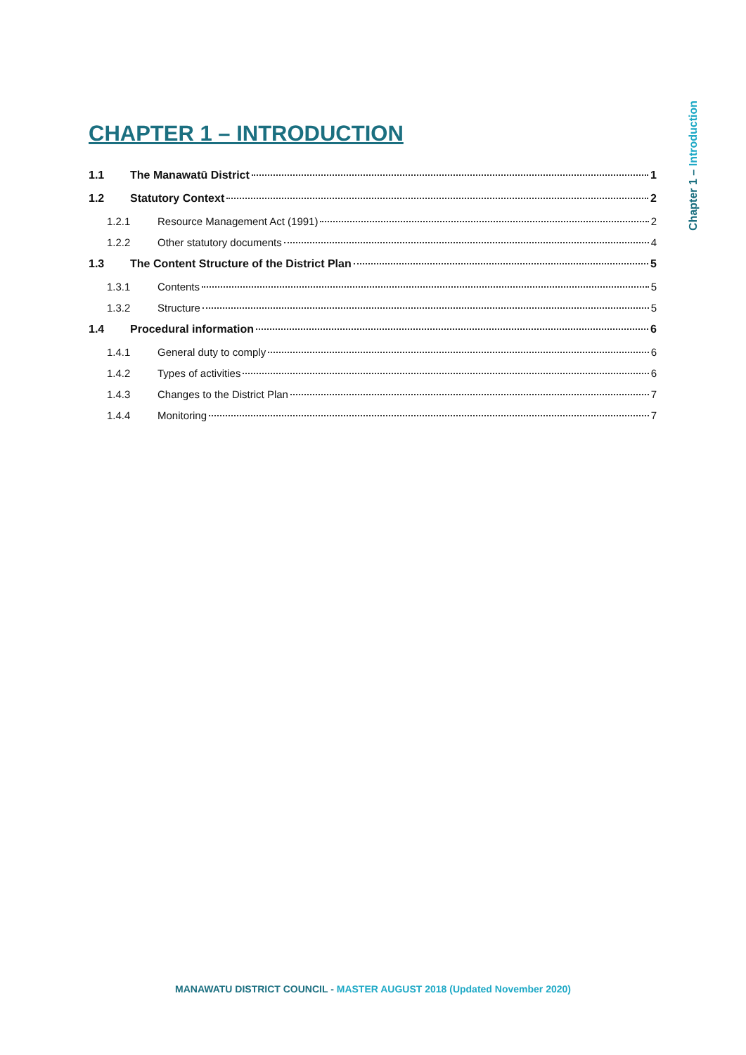Chapter 1 – Introduction
CHAPTER 1 – INTRODUCTION
1.1 The Manawatū District 1
1.2 Statutory Context 2
1.2.1 Resource Management Act (1991) 2
1.2.2 Other statutory documents 4
1.3 The Content Structure of the District Plan 5
1.3.1 Contents 5
1.3.2 Structure 5
1.4 Procedural information 6
1.4.1 General duty to comply 6
1.4.2 Types of activities 6
1.4.3 Changes to the District Plan 7
1.4.4 Monitoring 7
MANAWATU DISTRICT COUNCIL - MASTER AUGUST 2018 (Updated November 2020)